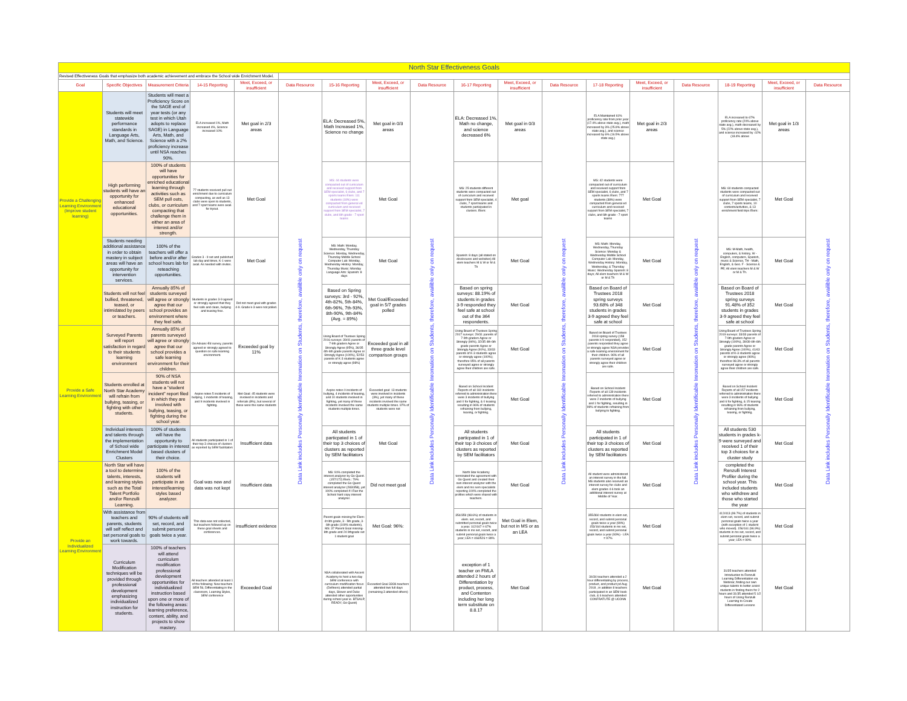| North Star Effectiveness Goals | | | | | | | | | | | | | | | | | |
| Revised Effectiveness Goals that emphasize both academic achievement and embrace the School wide Enrichment Model. | | | | | | | | | | | | | | | | | |
| Goal | Specific Objectives | Measurement Criteria | 14-15 Reporting | Meet, Exceed, or insufficient | Data Resource | 15-16 Reporting | Meet, Exceed, or insufficient | Data Resource | 16-17 Reporting | Meet, Exceed, or insufficient | Data Resource | 17-18 Reporting | Meet, Exceed, or insufficient | Data Resource | 18-19 Reporting | Meet, Exceed, or insufficient | Data Resource |
| Provide a Challenging Learning Environment (Improve student learning) | Students will meet statewide performance standards in Language Arts, Math, and Science. | Students will meet a Proficiency Score on the SAGE end of year tests (or any test in which Utah adopts to replace SAGE) in Language Arts, Math, and Science with a 2% proficiency increase until NSA reaches 90%. | ELA increased 1%, Math increased 4%, Science increased 10% | Met goal in 2/3 areas | Data Link includes Personally Identificable Inromation on Students, therefore, availible only on request | ELA: Decreased 5%, Math Increased 1%, Science no change | Met goal in 0/3 areas | Data Link includes Personally Identificable Inromation on Students, therefore, availible only on request | ELA: Decreased 1%, Math no change, and science decreased 6% | Met goal in 0/3 areas | Data Link includes Personally Identificable Inromation on Students, therefore, availible only on request | ELA Maintained 61% proficiency rate from prior year (17.4% above state avg.), math increased by 3% (25.9% above state avg.), and science increased by 6% (16.5% above state avg.) | Met goal in 2/3 areas | Data Link includes Personally Identificable Inromation on Students, therefore, availible only on request | ELA increased to 67% proficiency rate (20% above state avg.), math decreased by 5% (22% above state avg.), and science increased by .02% (18.4% above | Met goal in 1/3 areas | Data Link includes Personally Identificable Inromation on Students, therefore, availible only on request |
| | High performing students will have an opportunity for enhanced educational opportunities. | 100% of students will have opportunities for enriched educational learning through activities such as SEM pull outs, clubs, or curriculum compacting that challenge them in either an area of interest and/or strength. | 77 students received pull out enrichment due to curriculum compacting, as well as 13 clubs were open to students, and 7 sport teams were avail. for tryout. | Met Goal | | MS: 44 students were compacted out of curriculum and received support from SEM specialist, 6 clubs, and 7 sports teams Elem: 111 students (18%) were compacted from general ed curriculum and received support from SEM specialist, 7 clubs, and 6th grade - 7 sport teams | Met Goal | | MS: 25 students different students were compacted out of curriculum and received support from SEM specialist, 4 clubs, 7 sport teams and students participated in clusters. Elem: | Met goal | | MS: 42 students were compacted out of curriculum and received support from SEM specialist, 6 clubs, and 7 sports teams Elem: 777 students (38%) were compacted from general ed curriculum and received support from SEM specialist, 7 clubs, and 6th grade - 7 sport teams | Met Goal | | MS: 60 students compacted students were compacted out of curriculum and received support from SEM specialist, 7 clubs, 7 sports teams, 10 contests/activities, & 13 enrichment field trips Elem: | Met Goal | |
| | Students needing additional assistance in order to obtain mastery in subject areas will have an opportunity for intervention services. | 100% of the teachers will offer a before and/or after school hours lab for reteaching opportunities. | Grades 3 - 9 set and published lab day and times, K-1 were avail. As needed with invites. | Met Goal | | MS: Math: Monday, Wednesday, Thursday Science: Monday, Wednesday, Thursday Middle School Computer Lab: Monday, Wednesday History: Monday, Thursday Music: Monday Language Arts: Spanish: 8 days | Met Goal | | Spanish: 8 days (all stated on disclosures and websites) All elem teachers M & W or M & Th | Met Goal | | MS: Math: Monday, Wednesday, Thursday Science: Monday & Wednesday Middle School Computer Lab: Monday, Wednesday History: Monday, Wednesday, & Thursday Music: Wednesday Spanish: 8 days; All elem teachers M & W or M & Th | Met Goal | | MS: M-Math, health, computers, & history, W - English, computers, Spanish, music & Science, TH - Math, English, & Geo. F - Science & PE; All elem teachers M & W or M & Th. | Met Goal | |
| | Students will not feel bullied, threatened, teased, or intimidated by peers or teachers. | Annually 85% of students surveyed will agree or strongly agree that our school provides an environment where they feel safe. | Students in grades 3-9 agreed or strongly agreed that they feel safe and clean, bullying and teasing-free. | Did not meet goal with grades 4-9. Grade k-3 were not polled. | | Based on Spring surveys: 3rd - 92%, 4th-82%, 5th-84%, 6th-96%, 7th-93%, 8th-90%, 9th-84% (Avg. = 89%) | Met Goal/Exceeded goal in 5/7 grades polled | | Based on spring surveys: 88.19% of students in grades 3-9 responded they feel safe at school out of the 364 respondents. | Met Goal | | Based on Board of Trustees 2018 spring surveys 93.68% of 348 students in grades 3-9 agreed they feel safe at school | Met Goal | | Based on Board of Trustees 2018 spring surveys 91.48% of 352 students in grades 3-9 agreed they feel safe at school | Met Goal | |
| Provide a Safe Learning Environment | Surveyed Parents will report satisfaction in regard to their students learning environment | Annually 85% of parents surveyed will agree or strongly agree that our school provides a safe learning environment for their children. | On Advanc-Ed survey, parents agreed or strongly agreed to question on safe learning environment. | Exceeded goal by 11% | | Using Board of Trustees Spring 2016 surveys: 39/41 parents of 7-9th graders Agree or Strongly Agree (95%), 36/35 4th-6th grade parents Agree or Strongly Agree (100%), 52/53 parents of K-3 students agree or strongly agree (98%) | Exceeded goal in all three grade level comparison groups | | Using Board of Trustees Spring 2017 surveys: 29/31 parents of 7-9th graders Agree or Strongly (94%), 32/35 4th-6th grade parents Agree or Strongly Agree (91%), 33/33 parents of K-3 students agree or strongly agree (100%); therefore 95% of all parents surveyed agree or strongly agree their children are safe. | Met Goal | | Based on Board of Trustees 2018 spring survey (158 parents k-9 responded), 152 parents responded they agree or strongly agree NSA provides a safe learning environment for their children. 96% of all parents surveyed agree or strongly agree their children are safe. | Met Goal | | Using Board of Trustees Spring 2019 surveys: 33/33 parents of 7-9th graders Agree or Strongly (100%), 39/39 4th-6th grade parents Agree or Strongly Agree (100%), 41/43 parents of K-3 students agree or strongly agree (96%); therefore 98.3% of all parents surveyed agree or strongly agree their children are safe. | Met Goal | |
| | Students enrolled at North Star Academy will refrain from bullying, teasing, or fighting with other students. | 90% of NSA students will not have a "student incident" report filed in which they are involved with bullying, teasing, or fighting during the school year. | Aspire notes 5 incidents of bullying, 1 incidents of teasing, and 9 incidents involved in fighting. | Met Goal: 45 students were involved in incidents and referrals (8%), but several of these were the same students | | Aspire notes 0 incidents of bullying, 4 incidents of teasing, and 10 students involved in fighting, yet many of these incidents involved the same students multiple times. | Exceeded goal: 13 students were involved in incidents (3%), yet many of these incidents involved the same students multiple times. 97% of students were not | | Based on School Incident Reports of all 160 incidents referred to administration there were 3 incidents of bullying and 0 for fighting, & 0 teasing resulting in 96% of students refraining from bullying, teasing, or fighting. | Met Goal | | Based on School Incident Reports of all 139 incidents referred to administration there were 2 incidents of bullying and 1 for fighting, resulting in 99% of students refraining from bullying to fighting. | Met Goal | | Based on School Incident Reports of all 157 incidents referred to administration there were 3 incidents of bullying and 6 for fighting, & 15 teasing resulting in 96% of students refraining from bullying, teasing, or fighting. | Met Goal | |
| | Individual interests and talents through the implementation of School wide Enrichment Model Clusters | 100% of students will have the opportunity to participate in interest based clusters of their choice. | All students participated in 1 of their top 3 choices of clusters as reported by SEM facilitators | Insufficient data | | All students particpated in 1 of their top 3 choices of clusters as reported by SEM facilitators | Met Goal | | All students particpated in 1 of their top 3 choices of clusters as reported by SEM facilitators | Met Goal | | All students participated in 1 of their top 3 choices of clusters as reported by SEM facilitators | Met Goal | | All students 530 students in grades k-9 were surveyed and received 1 of their top 3 choices for a cluster study | Met Goal | |
| Provide an Individualized Learning Environment | North Star will have a tool to determine talents, interests, and learning styles such as the Total Talent Portfolio and/or Renzulli Learning. | 100% of the students will participate in an interest/learning styles based analyzer. | Goal was new and data was not kept | insufficient data | | MS: 91% completed the interest analyzer by Go Quest. (157/172) Elem.: 79% completed the Go Quest interest analyzer (283/358), yet 100% completed if I Ran the School hard copy interest analyzer. | Did not meet goal | | North Star Academy terminated the agreement with Go Quest and created their own interest analyzer with the elem and ms sem specialists reporting 100% completed the profiles which were shared with teachers. | Met Goal | | All student were administered an interest survey in the fall. MS students also received an interest survey for clubs and elem grades 4-6 took an additional interest survey at Middle of Year. | Met Goal | | completed the Renzulli Interest Profiler during the school year. This included students who withdrew and those who started the year | Met Goal | |
| | With assistance from teachers and parents, students will self reflect and set personal goals to work towards. | 90% of students will set, record, and submit personal goals twice a year. | This data was not collected, but teachers followed up on these goal sheets and conferences. | insufficient evidence | | Parent goals missing for Elem: 4=4th grade, 3 - 5th grade, 3-6th grade (100% students), MS: 37 Parent Goal missing-8th grade and 24 9thgrade set 1 student goal | Met Goal: 96%: | | 354/359 (98.6%) of students in elem. set, record, and submitted personal goals twice a year. 112/167 = 67% students in ms set, record, and submit personal goals twice a year; LEA = 466/526 = 89% | Met Goal in Elem, but not in MS or as an LEA | | 355/360 students in elem set, record, and submit personal goals twice a year (99%) 153/164 students in ms set, record, and submit personal goals twice a year (93%) - LEA = 97% | Met Goal | | 412/413 (99.7%) of students in elem set, record, and submit personal goals twice a year (with exception of 1 student who moved). 156/161 (96.9%) students in ms set, record, and submit personal goals twice a year; LEA = 99% | Met Goal | |
| | Curriculum Modification techniques will be provided through professional development emphasizing individualized instruction for students. | 100% of teachers will attend curriculum modification professional development opportunities for individualized instruction based upon one or more of the following areas: learning preference, content, ability, and projects to show mastery. | All teachers attended at least 1 of the following: New teachers SEM 56, Differentiating in the classroom, Learning Styles, SEM conference | Exceeded Goal | | NSA collaborated with Ascent Academy to host a two day SEM conference with curriculum modification focus (Definers) attended partial days, Slower and Duke attended other opportunities during school year ie. BTSALP, READY, Go Quest) | Exceeded Goal 33/36 teachers attended two full days (remaining 3 attended others) | | exception of 1 teacher on FMLA attended 2 hours of Differentiation by product, process, and Contenton including her long term substitute on 8.8.17 | Met Goal | | 34/34 teachers attended a 2 hour differentiating by process, product, and product pd Aug 2018 , in addition 8 teachers participated in an SEM book club, & 6 teachers attended CONFRATUTE @ UCONN | Met Goal | | 31/35 teachers attended Introduction to Renzulli Learning Differentiation via Webinar, finding our own unique talents to better assist students in finding theirs for 2 hours and 31/35 attended 5 1/2 hours of Using Renzulli Learning to Create Differentiated Lessons | Met Goal | |